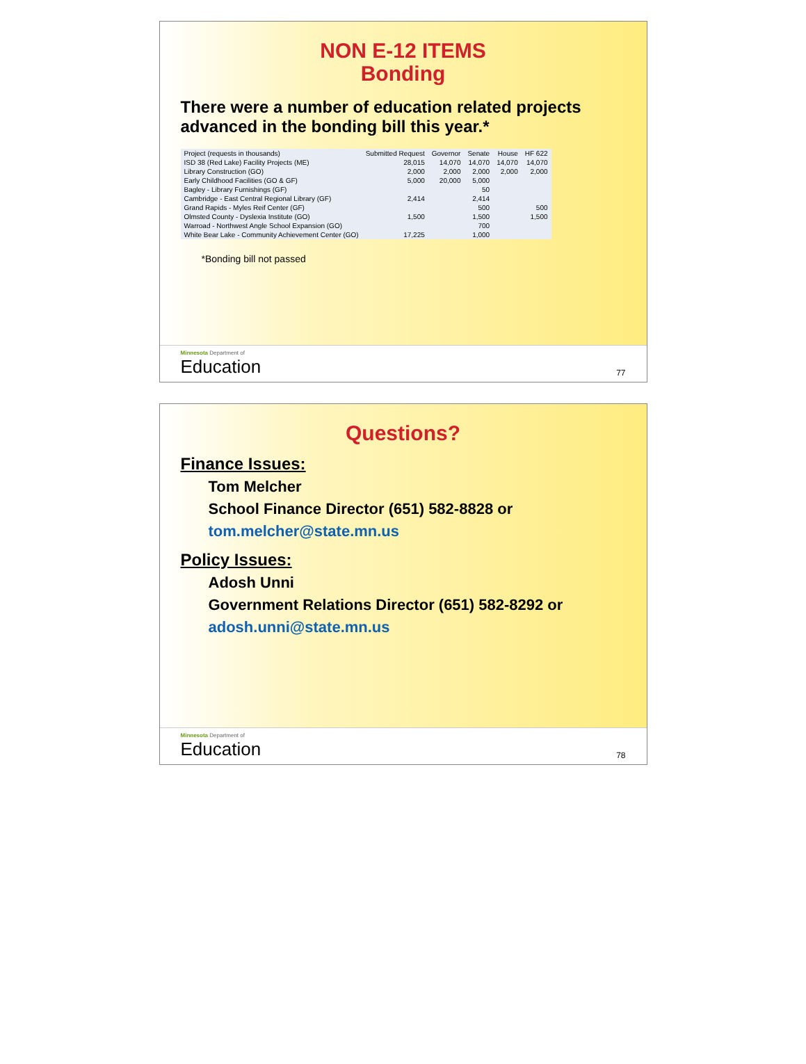NON E-12 ITEMS
Bonding
There were a number of education related projects advanced in the bonding bill this year.*
| Project (requests in thousands) | Submitted Request | Governor | Senate | House | HF 622 |
| --- | --- | --- | --- | --- | --- |
| ISD 38 (Red Lake) Facility Projects (ME) | 28,015 | 14,070 | 14,070 | 14,070 | 14,070 |
| Library Construction (GO) | 2,000 | 2,000 | 2,000 | 2,000 | 2,000 |
| Early Childhood Facilities (GO & GF) | 5,000 | 20,000 | 5,000 | | |
| Bagley - Library Furnishings (GF) | | | 50 | | |
| Cambridge - East Central Regional Library (GF) | 2,414 | | 2,414 | | |
| Grand Rapids - Myles Reif Center (GF) | | | 500 | | 500 |
| Olmsted County - Dyslexia Institute (GO) | 1,500 | | 1,500 | | 1,500 |
| Warroad - Northwest Angle School Expansion (GO) | | | 700 | | |
| White Bear Lake - Community Achievement Center (GO) | 17,225 | | 1,000 | | |
*Bonding bill not passed
Minnesota Department of
Education
77
Questions?
Finance Issues:
Tom Melcher
School Finance Director (651) 582-8828 or
tom.melcher@state.mn.us
Policy Issues:
Adosh Unni
Government Relations Director (651) 582-8292 or
adosh.unni@state.mn.us
Minnesota Department of
Education
78